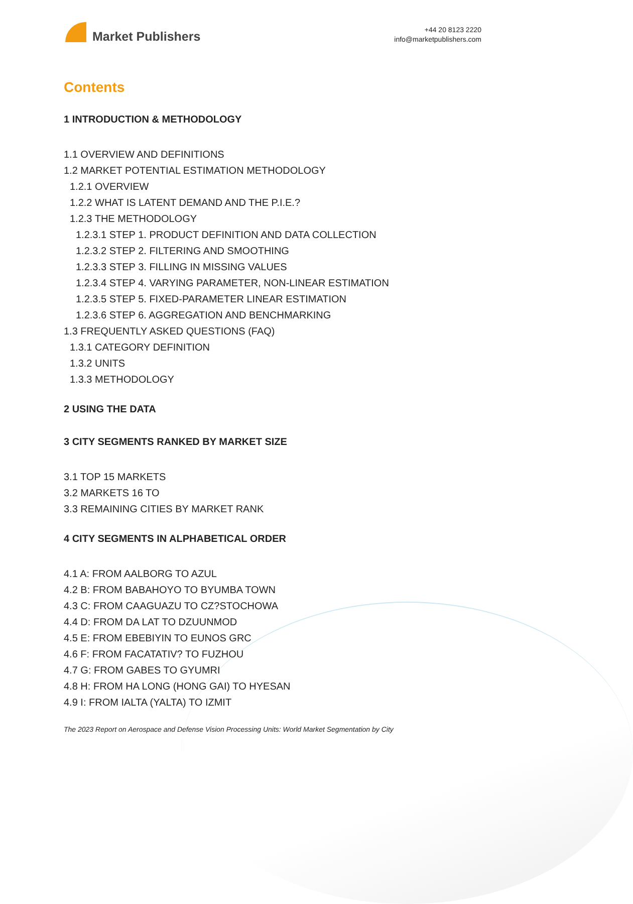Market Publishers
+44 20 8123 2220
info@marketpublishers.com
Contents
1 INTRODUCTION & METHODOLOGY
1.1 OVERVIEW AND DEFINITIONS
1.2 MARKET POTENTIAL ESTIMATION METHODOLOGY
1.2.1 OVERVIEW
1.2.2 WHAT IS LATENT DEMAND AND THE P.I.E.?
1.2.3 THE METHODOLOGY
1.2.3.1 STEP 1. PRODUCT DEFINITION AND DATA COLLECTION
1.2.3.2 STEP 2. FILTERING AND SMOOTHING
1.2.3.3 STEP 3. FILLING IN MISSING VALUES
1.2.3.4 STEP 4. VARYING PARAMETER, NON-LINEAR ESTIMATION
1.2.3.5 STEP 5. FIXED-PARAMETER LINEAR ESTIMATION
1.2.3.6 STEP 6. AGGREGATION AND BENCHMARKING
1.3 FREQUENTLY ASKED QUESTIONS (FAQ)
1.3.1 CATEGORY DEFINITION
1.3.2 UNITS
1.3.3 METHODOLOGY
2 USING THE DATA
3 CITY SEGMENTS RANKED BY MARKET SIZE
3.1 TOP 15 MARKETS
3.2 MARKETS 16 TO
3.3 REMAINING CITIES BY MARKET RANK
4 CITY SEGMENTS IN ALPHABETICAL ORDER
4.1 A: FROM AALBORG TO AZUL
4.2 B: FROM BABAHOYO TO BYUMBA TOWN
4.3 C: FROM CAAGUAZU TO CZ?STOCHOWA
4.4 D: FROM DA LAT TO DZUUNMOD
4.5 E: FROM EBEBIYIN TO EUNOS GRC
4.6 F: FROM FACATATIV? TO FUZHOU
4.7 G: FROM GABES TO GYUMRI
4.8 H: FROM HA LONG (HONG GAI) TO HYESAN
4.9 I: FROM IALTA (YALTA) TO IZMIT
The 2023 Report on Aerospace and Defense Vision Processing Units: World Market Segmentation by City